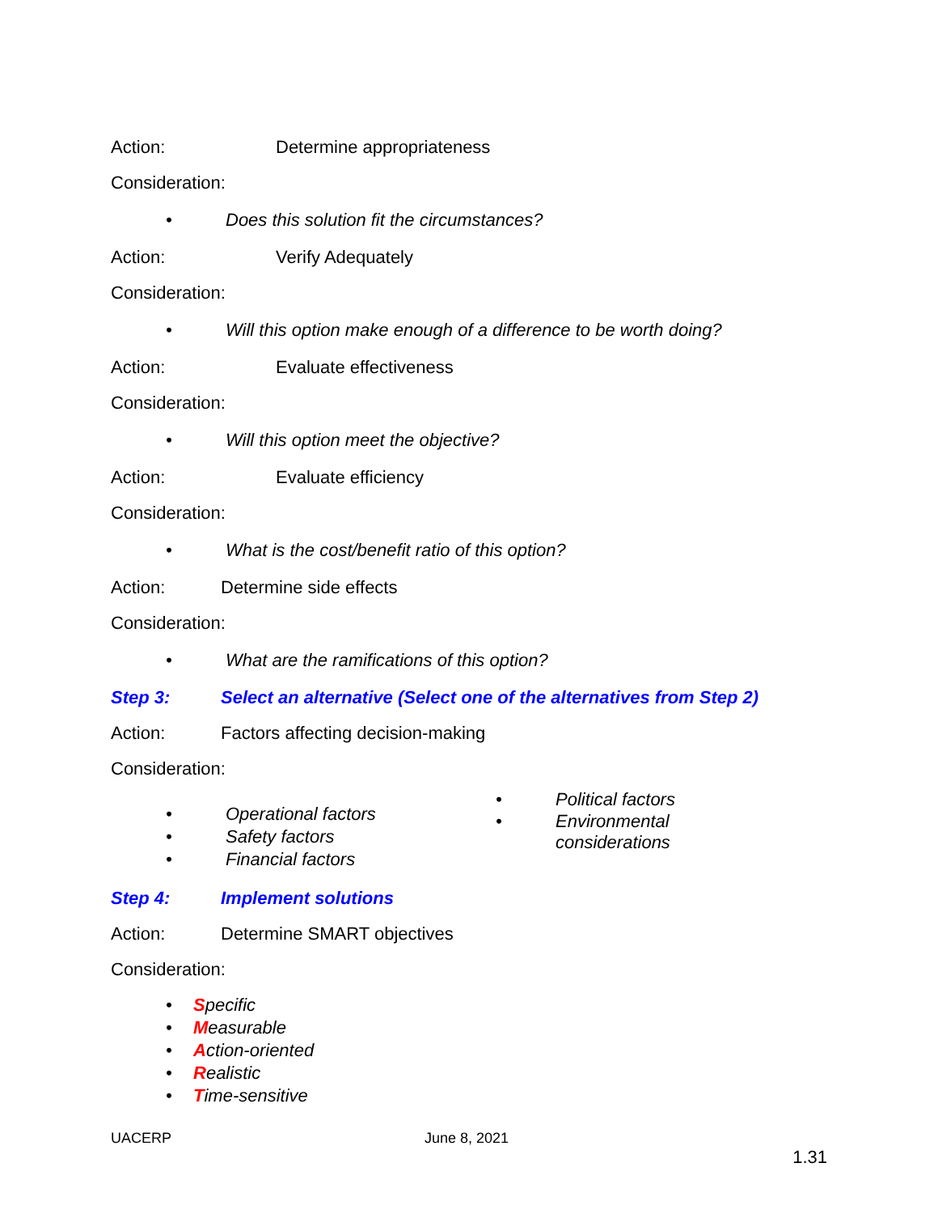Action: Determine appropriateness
Consideration:
• Does this solution fit the circumstances?
Action: Verify Adequately
Consideration:
• Will this option make enough of a difference to be worth doing?
Action: Evaluate effectiveness
Consideration:
• Will this option meet the objective?
Action: Evaluate efficiency
Consideration:
• What is the cost/benefit ratio of this option?
Action: Determine side effects
Consideration:
• What are the ramifications of this option?
Step 3: Select an alternative (Select one of the alternatives from Step 2)
Action: Factors affecting decision-making
Consideration:
• Operational factors
• Safety factors
• Financial factors
• Political factors
• Environmental
considerations
Step 4: Implement solutions
Action: Determine SMART objectives
Consideration:
• S pecific
• M easurable
• A ction-oriented
• R ealistic
• T ime-sensitive
UACERP June 8, 2021
1.31